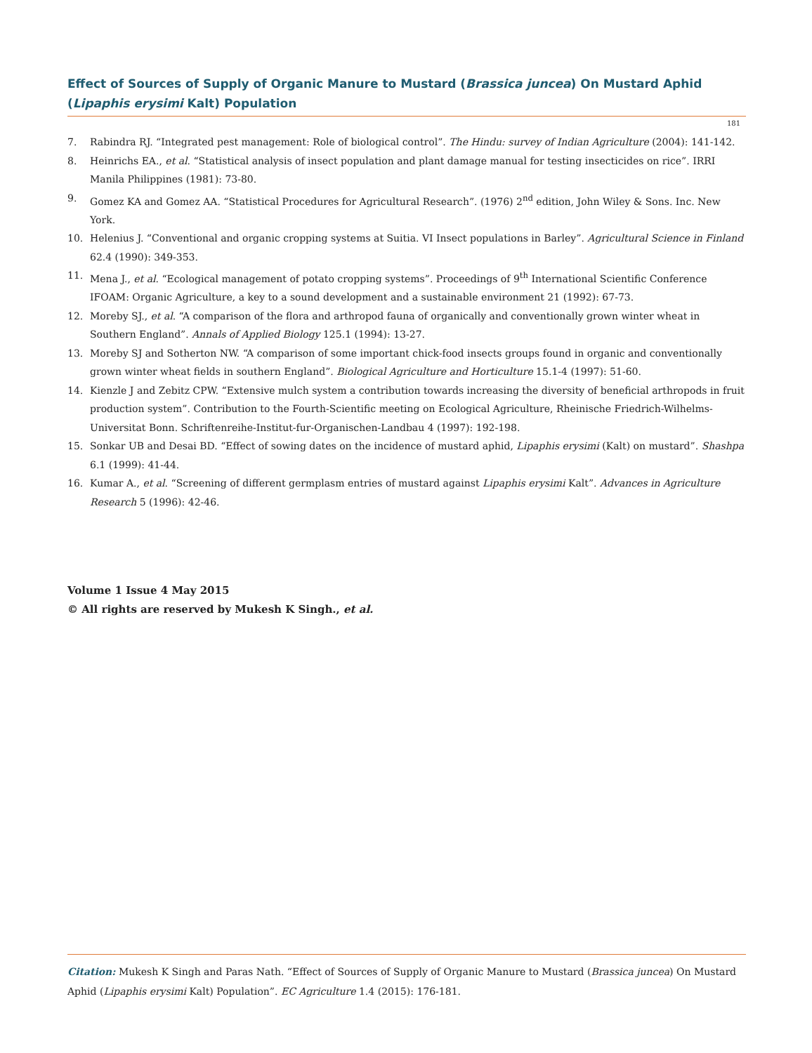Effect of Sources of Supply of Organic Manure to Mustard (Brassica juncea) On Mustard Aphid (Lipaphis erysimi Kalt) Population
181
7. Rabindra RJ. “Integrated pest management: Role of biological control”. The Hindu: survey of Indian Agriculture (2004): 141-142.
8. Heinrichs EA., et al. “Statistical analysis of insect population and plant damage manual for testing insecticides on rice”. IRRI Manila Philippines (1981): 73-80.
9. Gomez KA and Gomez AA. “Statistical Procedures for Agricultural Research”. (1976) 2<sup>nd</sup> edition, John Wiley & Sons. Inc. New York.
10. Helenius J. “Conventional and organic cropping systems at Suitia. VI Insect populations in Barley”. Agricultural Science in Finland 62.4 (1990): 349-353.
11. Mena J., et al. “Ecological management of potato cropping systems”. Proceedings of 9<sup>th</sup> International Scientific Conference IFOAM: Organic Agriculture, a key to a sound development and a sustainable environment 21 (1992): 67-73.
12. Moreby SJ., et al. “A comparison of the flora and arthropod fauna of organically and conventionally grown winter wheat in Southern England”. Annals of Applied Biology 125.1 (1994): 13-27.
13. Moreby SJ and Sotherton NW. “A comparison of some important chick-food insects groups found in organic and conventionally grown winter wheat fields in southern England”. Biological Agriculture and Horticulture 15.1-4 (1997): 51-60.
14. Kienzle J and Zebitz CPW. “Extensive mulch system a contribution towards increasing the diversity of beneficial arthropods in fruit production system”. Contribution to the Fourth-Scientific meeting on Ecological Agriculture, Rheinische Friedrich-Wilhelms-Universitat Bonn. Schriftenreihe-Institut-fur-Organischen-Landbau 4 (1997): 192-198.
15. Sonkar UB and Desai BD. “Effect of sowing dates on the incidence of mustard aphid, Lipaphis erysimi (Kalt) on mustard”. Shashpa 6.1 (1999): 41-44.
16. Kumar A., et al. “Screening of different germplasm entries of mustard against Lipaphis erysimi Kalt”. Advances in Agriculture Research 5 (1996): 42-46.
Volume 1 Issue 4 May 2015
© All rights are reserved by Mukesh K Singh., et al.
Citation: Mukesh K Singh and Paras Nath. “Effect of Sources of Supply of Organic Manure to Mustard (Brassica juncea) On Mustard Aphid (Lipaphis erysimi Kalt) Population”. EC Agriculture 1.4 (2015): 176-181.